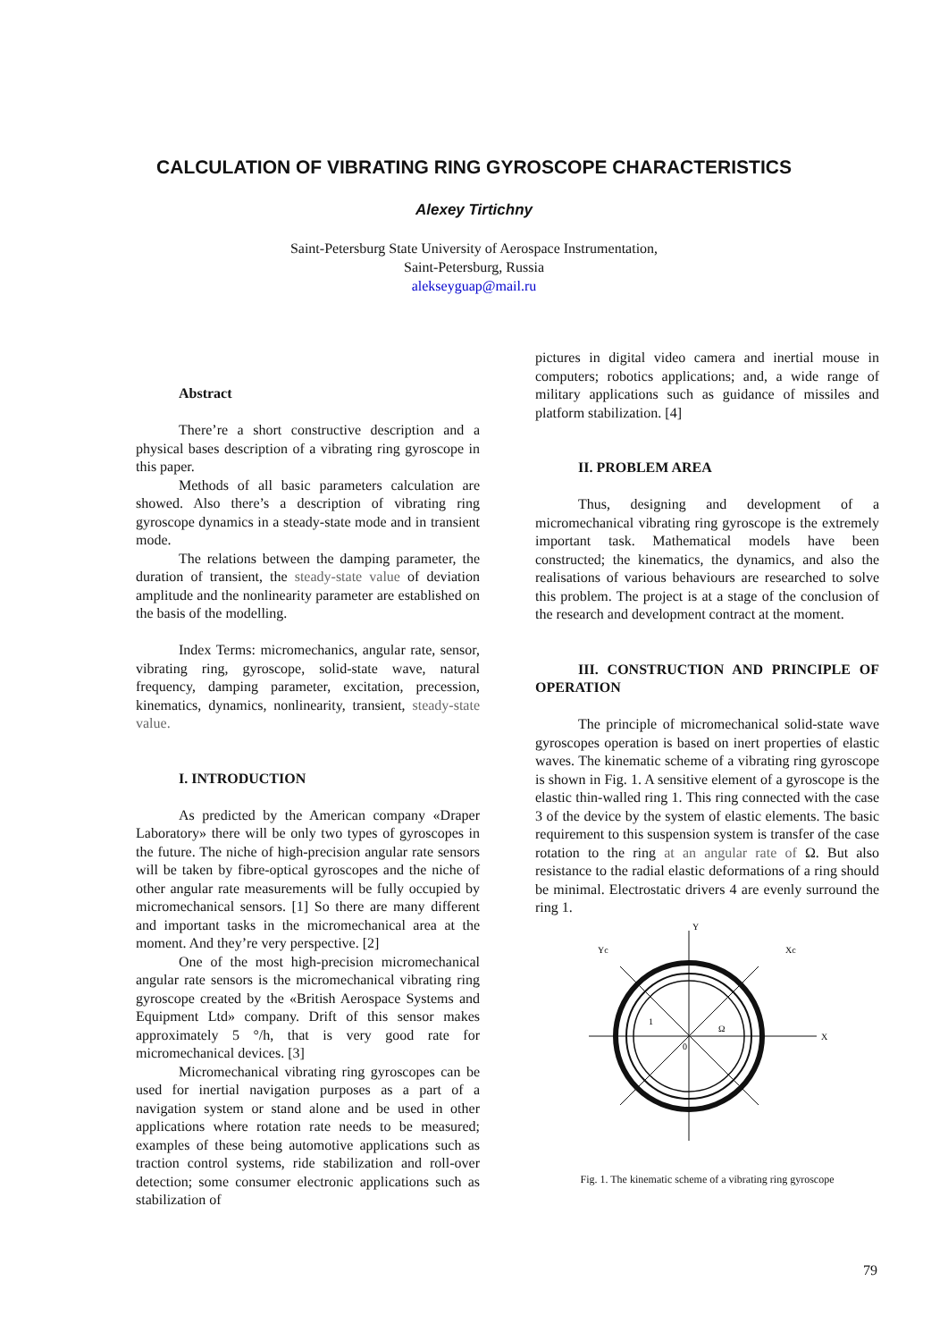CALCULATION OF VIBRATING RING GYROSCOPE CHARACTERISTICS
Alexey Tirtichny
Saint-Petersburg State University of Aerospace Instrumentation,
Saint-Petersburg, Russia
alekseyguap@mail.ru
Abstract
There’re a short constructive description and a physical bases description of a vibrating ring gyroscope in this paper.
Methods of all basic parameters calculation are showed. Also there’s a description of vibrating ring gyroscope dynamics in a steady-state mode and in transient mode.
The relations between the damping parameter, the duration of transient, the steady-state value of deviation amplitude and the nonlinearity parameter are established on the basis of the modelling.
Index Terms: micromechanics, angular rate, sensor, vibrating ring, gyroscope, solid-state wave, natural frequency, damping parameter, excitation, precession, kinematics, dynamics, nonlinearity, transient, steady-state value.
I. INTRODUCTION
As predicted by the American company «Draper Laboratory» there will be only two types of gyroscopes in the future. The niche of high-precision angular rate sensors will be taken by fibre-optical gyroscopes and the niche of other angular rate measurements will be fully occupied by micromechanical sensors. [1] So there are many different and important tasks in the micromechanical area at the moment. And they’re very perspective. [2]
One of the most high-precision micromechanical angular rate sensors is the micromechanical vibrating ring gyroscope created by the «British Aerospace Systems and Equipment Ltd» company. Drift of this sensor makes approximately 5 °/h, that is very good rate for micromechanical devices. [3]
Micromechanical vibrating ring gyroscopes can be used for inertial navigation purposes as a part of a navigation system or stand alone and be used in other applications where rotation rate needs to be measured; examples of these being automotive applications such as traction control systems, ride stabilization and roll-over detection; some consumer electronic applications such as stabilization of
pictures in digital video camera and inertial mouse in computers; robotics applications; and, a wide range of military applications such as guidance of missiles and platform stabilization. [4]
II. PROBLEM AREA
Thus, designing and development of a micromechanical vibrating ring gyroscope is the extremely important task. Mathematical models have been constructed; the kinematics, the dynamics, and also the realisations of various behaviours are researched to solve this problem. The project is at a stage of the conclusion of the research and development contract at the moment.
III. CONSTRUCTION AND PRINCIPLE OF OPERATION
The principle of micromechanical solid-state wave gyroscopes operation is based on inert properties of elastic waves. The kinematic scheme of a vibrating ring gyroscope is shown in Fig. 1. A sensitive element of a gyroscope is the elastic thin-walled ring 1. This ring connected with the case 3 of the device by the system of elastic elements. The basic requirement to this suspension system is transfer of the case rotation to the ring at an angular rate of Ω. But also resistance to the radial elastic deformations of a ring should be minimal. Electrostatic drivers 4 are evenly surround the ring 1.
Y
X
Yc
Xc
Ω
0
1
Fig. 1. The kinematic scheme of a vibrating ring gyroscope
79